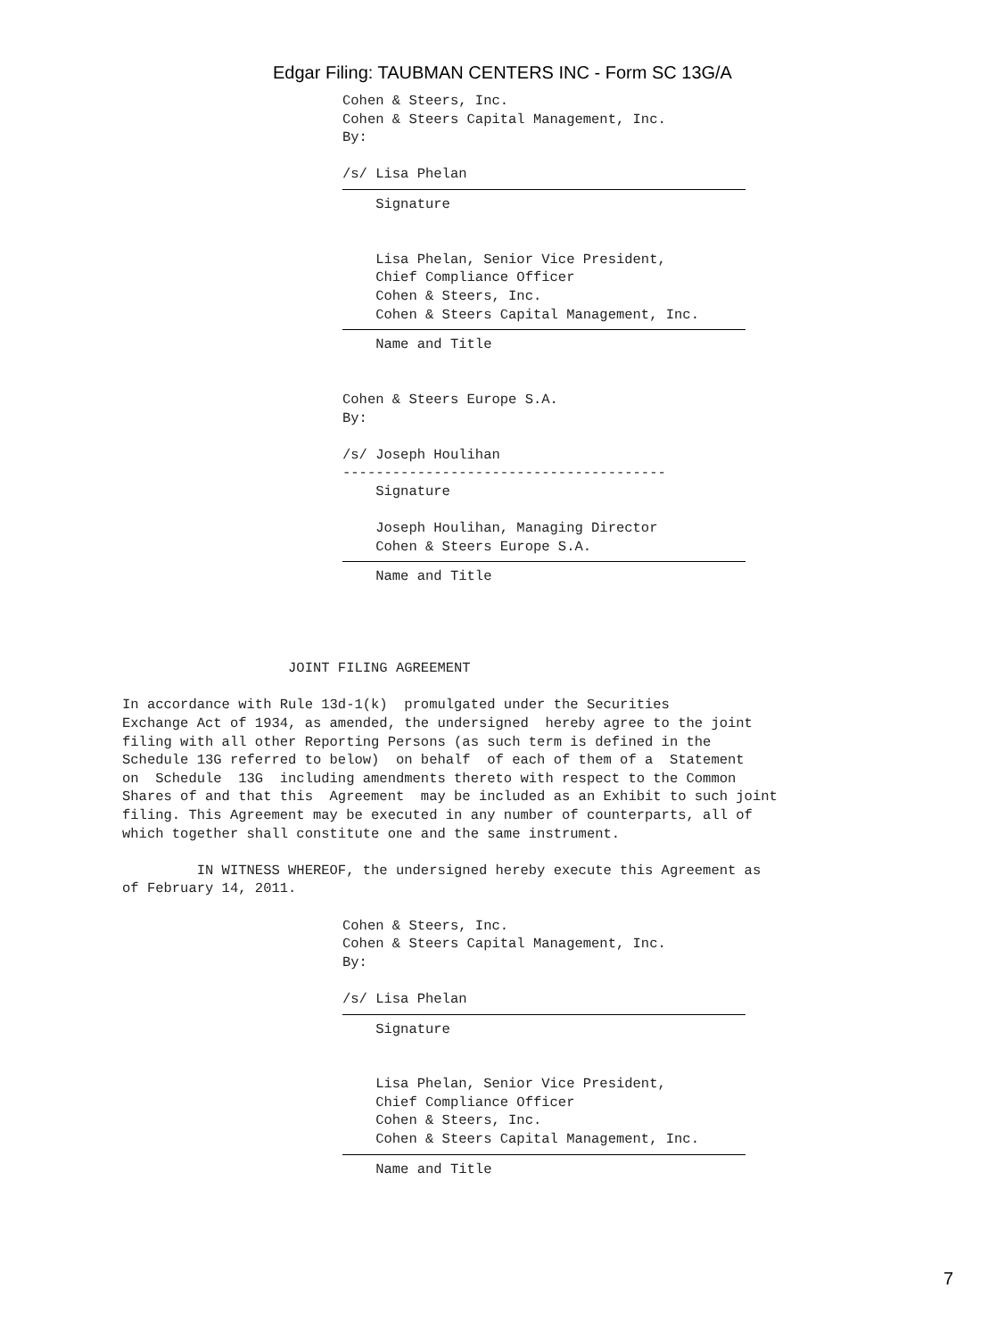Edgar Filing: TAUBMAN CENTERS INC - Form SC 13G/A
Cohen & Steers, Inc.
Cohen & Steers Capital Management, Inc.
By:

/s/ Lisa Phelan
    Signature


    Lisa Phelan, Senior Vice President,
    Chief Compliance Officer
    Cohen & Steers, Inc.
    Cohen & Steers Capital Management, Inc.
    Name and Title


Cohen & Steers Europe S.A.
By:

/s/ Joseph Houlihan
---------------------------------------
    Signature

    Joseph Houlihan, Managing Director
    Cohen & Steers Europe S.A.
    Name and Title
                    JOINT FILING AGREEMENT

In accordance with Rule 13d-1(k)  promulgated under the Securities
Exchange Act of 1934, as amended, the undersigned  hereby agree to the joint
filing with all other Reporting Persons (as such term is defined in the
Schedule 13G referred to below)  on behalf  of each of them of a  Statement
on  Schedule  13G  including amendments thereto with respect to the Common
Shares of and that this  Agreement  may be included as an Exhibit to such joint
filing. This Agreement may be executed in any number of counterparts, all of
which together shall constitute one and the same instrument.

         IN WITNESS WHEREOF, the undersigned hereby execute this Agreement as
of February 14, 2011.
Cohen & Steers, Inc.
Cohen & Steers Capital Management, Inc.
By:

/s/ Lisa Phelan
    Signature


    Lisa Phelan, Senior Vice President,
    Chief Compliance Officer
    Cohen & Steers, Inc.
    Cohen & Steers Capital Management, Inc.
    Name and Title
7